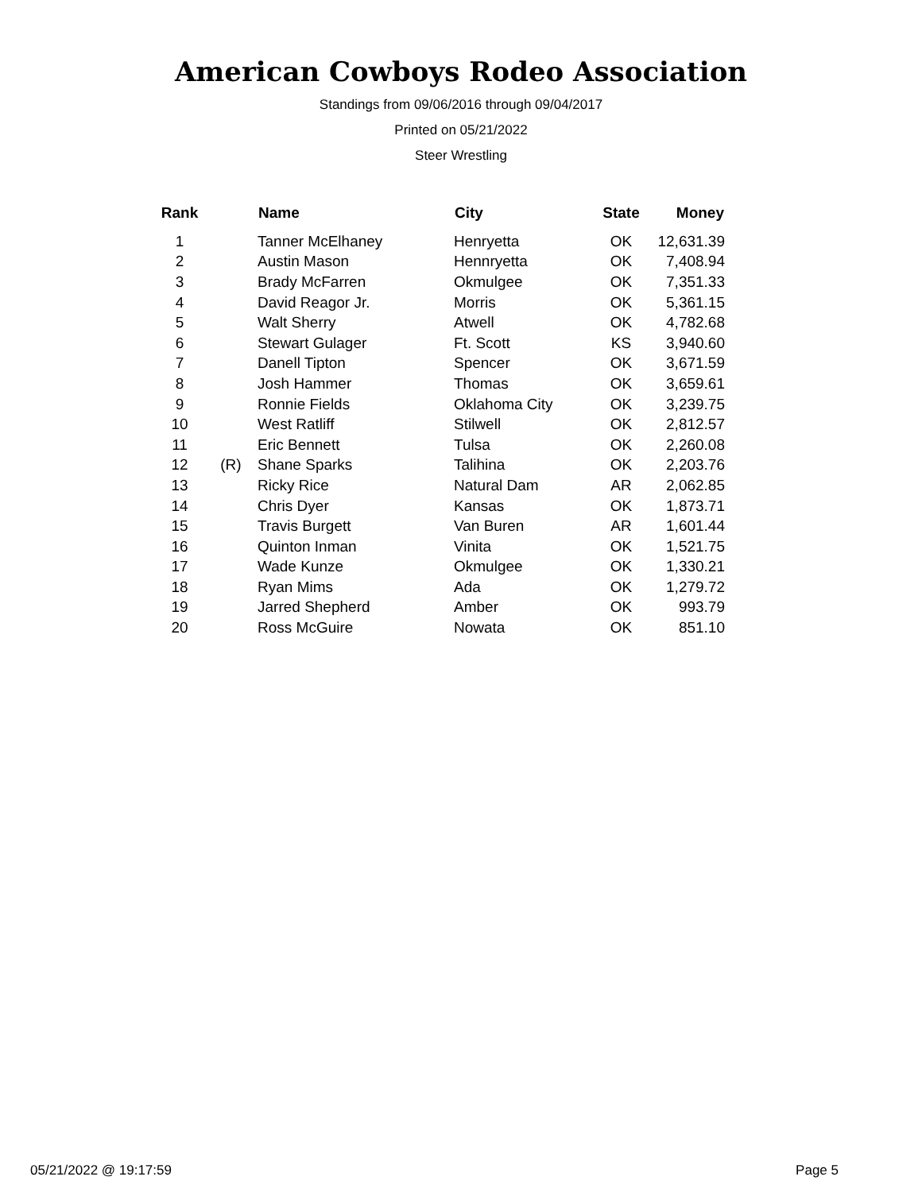American Cowboys Rodeo Association
Standings from 09/06/2016 through 09/04/2017
Printed on 05/21/2022
Steer Wrestling
| Rank | | Name | City | State | Money |
| --- | --- | --- | --- | --- | --- |
| 1 | | Tanner McElhaney | Henryetta | OK | 12,631.39 |
| 2 | | Austin Mason | Hennryetta | OK | 7,408.94 |
| 3 | | Brady McFarren | Okmulgee | OK | 7,351.33 |
| 4 | | David Reagor Jr. | Morris | OK | 5,361.15 |
| 5 | | Walt Sherry | Atwell | OK | 4,782.68 |
| 6 | | Stewart Gulager | Ft. Scott | KS | 3,940.60 |
| 7 | | Danell Tipton | Spencer | OK | 3,671.59 |
| 8 | | Josh Hammer | Thomas | OK | 3,659.61 |
| 9 | | Ronnie Fields | Oklahoma City | OK | 3,239.75 |
| 10 | | West Ratliff | Stilwell | OK | 2,812.57 |
| 11 | | Eric Bennett | Tulsa | OK | 2,260.08 |
| 12 | (R) | Shane Sparks | Talihina | OK | 2,203.76 |
| 13 | | Ricky Rice | Natural Dam | AR | 2,062.85 |
| 14 | | Chris Dyer | Kansas | OK | 1,873.71 |
| 15 | | Travis Burgett | Van Buren | AR | 1,601.44 |
| 16 | | Quinton Inman | Vinita | OK | 1,521.75 |
| 17 | | Wade Kunze | Okmulgee | OK | 1,330.21 |
| 18 | | Ryan Mims | Ada | OK | 1,279.72 |
| 19 | | Jarred Shepherd | Amber | OK | 993.79 |
| 20 | | Ross McGuire | Nowata | OK | 851.10 |
05/21/2022 @ 19:17:59 Page 5